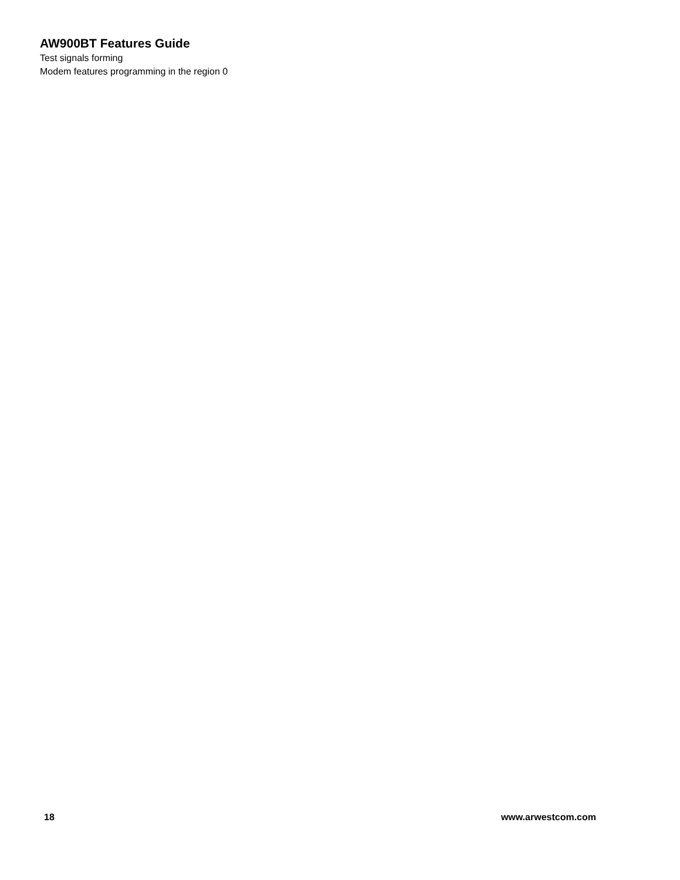AW900BT Features Guide
Test signals forming
Modem features programming in the region 0
18 www.arwestcom.com